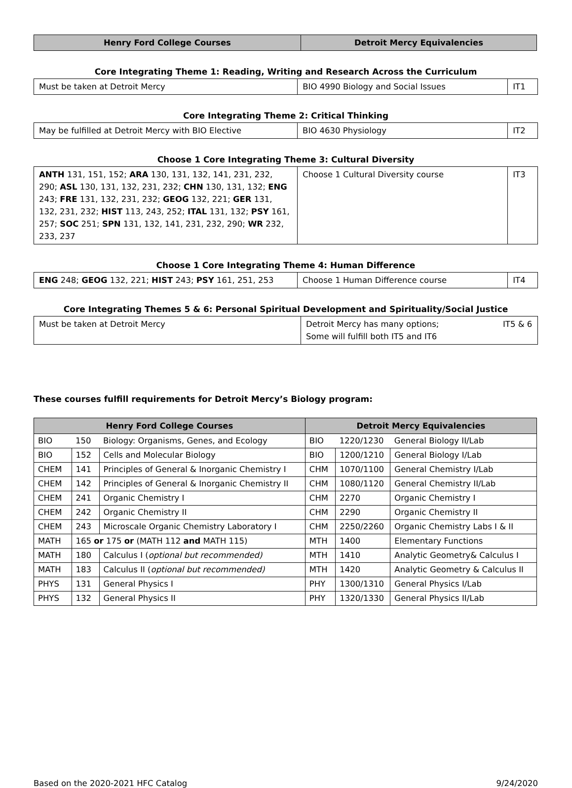| Henry Ford College Courses | Detroit Mercy Equivalencies |
| --- | --- |
Core Integrating Theme 1: Reading, Writing and Research Across the Curriculum
| Must be taken at Detroit Mercy | BIO 4990 Biology and Social Issues | IT1 |
Core Integrating Theme 2: Critical Thinking
| May be fulfilled at Detroit Mercy with BIO Elective | BIO 4630 Physiology | IT2 |
Choose 1 Core Integrating Theme 3: Cultural Diversity
| ANTH 131, 151, 152; ARA 130, 131, 132, 141, 231, 232, 290; ASL 130, 131, 132, 231, 232; CHN 130, 131, 132; ENG 243; FRE 131, 132, 231, 232; GEOG 132, 221; GER 131, 132, 231, 232; HIST 113, 243, 252; ITAL 131, 132; PSY 161, 257; SOC 251; SPN 131, 132, 141, 231, 232, 290; WR 232, 233, 237 | Choose 1 Cultural Diversity course | IT3 |
Choose 1 Core Integrating Theme 4: Human Difference
| ENG 248; GEOG 132, 221; HIST 243; PSY 161, 251, 253 | Choose 1 Human Difference course | IT4 |
Core Integrating Themes 5 & 6: Personal Spiritual Development and Spirituality/Social Justice
| Must be taken at Detroit Mercy | Detroit Mercy has many options; Some will fulfill both IT5 and IT6 | IT5 & 6 |
These courses fulfill requirements for Detroit Mercy’s Biology program:
| Henry Ford College Courses | | | Detroit Mercy Equivalencies | | |
| --- | --- | --- | --- | --- | --- |
| BIO | 150 | Biology: Organisms, Genes, and Ecology | BIO | 1220/1230 | General Biology II/Lab |
| BIO | 152 | Cells and Molecular Biology | BIO | 1200/1210 | General Biology I/Lab |
| CHEM | 141 | Principles of General & Inorganic Chemistry I | CHM | 1070/1100 | General Chemistry I/Lab |
| CHEM | 142 | Principles of General & Inorganic Chemistry II | CHM | 1080/1120 | General Chemistry II/Lab |
| CHEM | 241 | Organic Chemistry I | CHM | 2270 | Organic Chemistry I |
| CHEM | 242 | Organic Chemistry II | CHM | 2290 | Organic Chemistry II |
| CHEM | 243 | Microscale Organic Chemistry Laboratory I | CHM | 2250/2260 | Organic Chemistry Labs I & II |
| MATH | 165 or 175 or (MATH 112 and MATH 115) | | MTH | 1400 | Elementary Functions |
| MATH | 180 | Calculus I ( optional but recommended) | MTH | 1410 | Analytic Geometry& Calculus I |
| MATH | 183 | Calculus II ( optional but recommended) | MTH | 1420 | Analytic Geometry & Calculus II |
| PHYS | 131 | General Physics I | PHY | 1300/1310 | General Physics I/Lab |
| PHYS | 132 | General Physics II | PHY | 1320/1330 | General Physics II/Lab |
Based on the 2020-2021 HFC Catalog 9/24/2020